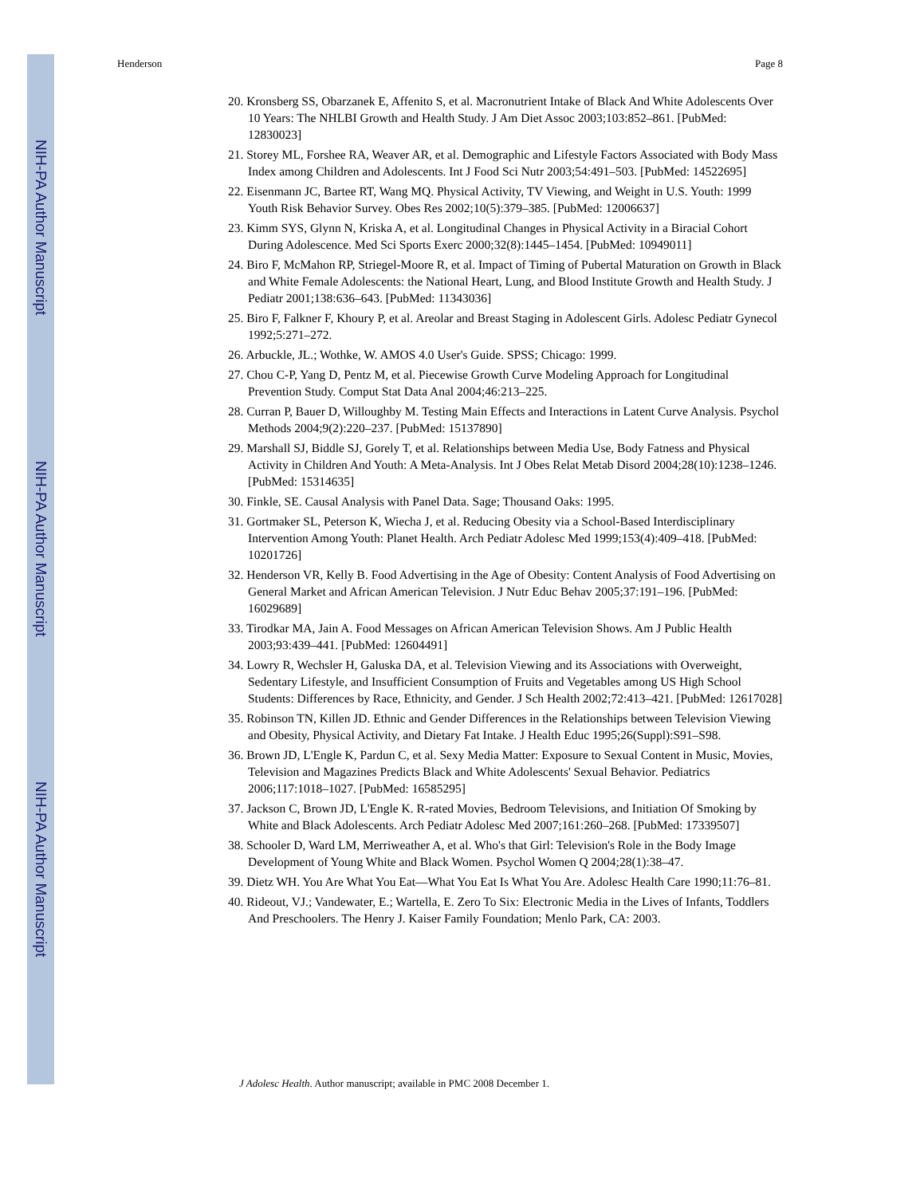NIH-PA Author Manuscript
NIH-PA Author Manuscript
NIH-PA Author Manuscript
Henderson Page 8
20. Kronsberg SS, Obarzanek E, Affenito S, et al. Macronutrient Intake of Black And White Adolescents Over 10 Years: The NHLBI Growth and Health Study. J Am Diet Assoc 2003;103:852–861. [PubMed: 12830023]
21. Storey ML, Forshee RA, Weaver AR, et al. Demographic and Lifestyle Factors Associated with Body Mass Index among Children and Adolescents. Int J Food Sci Nutr 2003;54:491–503. [PubMed: 14522695]
22. Eisenmann JC, Bartee RT, Wang MQ. Physical Activity, TV Viewing, and Weight in U.S. Youth: 1999 Youth Risk Behavior Survey. Obes Res 2002;10(5):379–385. [PubMed: 12006637]
23. Kimm SYS, Glynn N, Kriska A, et al. Longitudinal Changes in Physical Activity in a Biracial Cohort During Adolescence. Med Sci Sports Exerc 2000;32(8):1445–1454. [PubMed: 10949011]
24. Biro F, McMahon RP, Striegel-Moore R, et al. Impact of Timing of Pubertal Maturation on Growth in Black and White Female Adolescents: the National Heart, Lung, and Blood Institute Growth and Health Study. J Pediatr 2001;138:636–643. [PubMed: 11343036]
25. Biro F, Falkner F, Khoury P, et al. Areolar and Breast Staging in Adolescent Girls. Adolesc Pediatr Gynecol 1992;5:271–272.
26. Arbuckle, JL.; Wothke, W. AMOS 4.0 User's Guide. SPSS; Chicago: 1999.
27. Chou C-P, Yang D, Pentz M, et al. Piecewise Growth Curve Modeling Approach for Longitudinal Prevention Study. Comput Stat Data Anal 2004;46:213–225.
28. Curran P, Bauer D, Willoughby M. Testing Main Effects and Interactions in Latent Curve Analysis. Psychol Methods 2004;9(2):220–237. [PubMed: 15137890]
29. Marshall SJ, Biddle SJ, Gorely T, et al. Relationships between Media Use, Body Fatness and Physical Activity in Children And Youth: A Meta-Analysis. Int J Obes Relat Metab Disord 2004;28(10):1238–1246. [PubMed: 15314635]
30. Finkle, SE. Causal Analysis with Panel Data. Sage; Thousand Oaks: 1995.
31. Gortmaker SL, Peterson K, Wiecha J, et al. Reducing Obesity via a School-Based Interdisciplinary Intervention Among Youth: Planet Health. Arch Pediatr Adolesc Med 1999;153(4):409–418. [PubMed: 10201726]
32. Henderson VR, Kelly B. Food Advertising in the Age of Obesity: Content Analysis of Food Advertising on General Market and African American Television. J Nutr Educ Behav 2005;37:191–196. [PubMed: 16029689]
33. Tirodkar MA, Jain A. Food Messages on African American Television Shows. Am J Public Health 2003;93:439–441. [PubMed: 12604491]
34. Lowry R, Wechsler H, Galuska DA, et al. Television Viewing and its Associations with Overweight, Sedentary Lifestyle, and Insufficient Consumption of Fruits and Vegetables among US High School Students: Differences by Race, Ethnicity, and Gender. J Sch Health 2002;72:413–421. [PubMed: 12617028]
35. Robinson TN, Killen JD. Ethnic and Gender Differences in the Relationships between Television Viewing and Obesity, Physical Activity, and Dietary Fat Intake. J Health Educ 1995;26(Suppl):S91–S98.
36. Brown JD, L'Engle K, Pardun C, et al. Sexy Media Matter: Exposure to Sexual Content in Music, Movies, Television and Magazines Predicts Black and White Adolescents' Sexual Behavior. Pediatrics 2006;117:1018–1027. [PubMed: 16585295]
37. Jackson C, Brown JD, L'Engle K. R-rated Movies, Bedroom Televisions, and Initiation Of Smoking by White and Black Adolescents. Arch Pediatr Adolesc Med 2007;161:260–268. [PubMed: 17339507]
38. Schooler D, Ward LM, Merriweather A, et al. Who's that Girl: Television's Role in the Body Image Development of Young White and Black Women. Psychol Women Q 2004;28(1):38–47.
39. Dietz WH. You Are What You Eat—What You Eat Is What You Are. Adolesc Health Care 1990;11:76–81.
40. Rideout, VJ.; Vandewater, E.; Wartella, E. Zero To Six: Electronic Media in the Lives of Infants, Toddlers And Preschoolers. The Henry J. Kaiser Family Foundation; Menlo Park, CA: 2003.
J Adolesc Health. Author manuscript; available in PMC 2008 December 1.